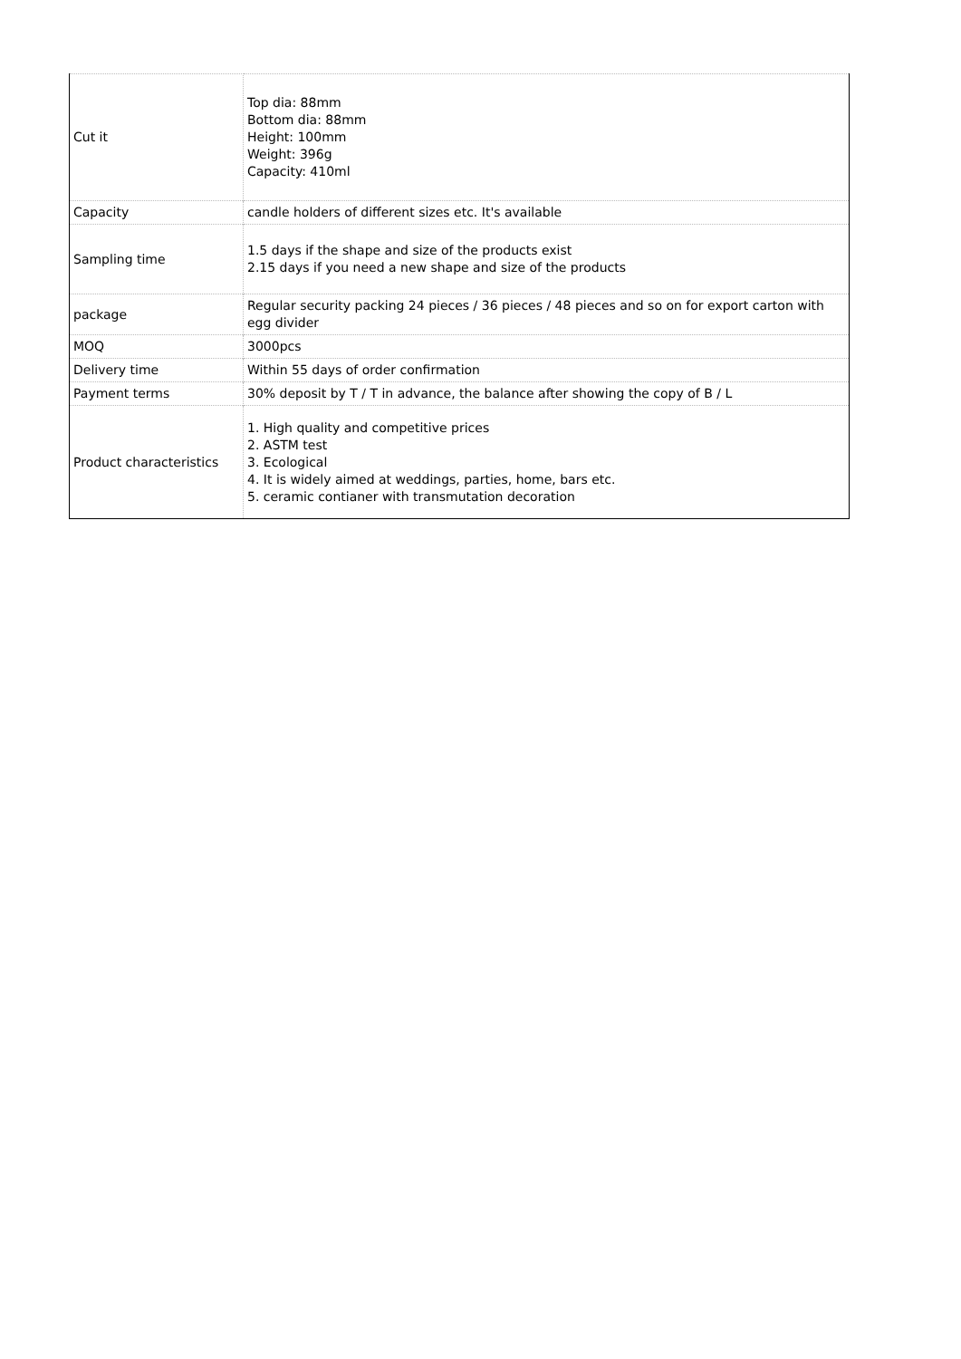| Cut it | Top dia: 88mm Bottom dia: 88mm Height: 100mm Weight: 396g Capacity: 410ml |
| Capacity | candle holders of different sizes etc. It's available |
| Sampling time | 1.5 days if the shape and size of the products exist 2.15 days if you need a new shape and size of the products |
| package | Regular security packing 24 pieces / 36 pieces / 48 pieces and so on for export carton with egg divider |
| MOQ | 3000pcs |
| Delivery time | Within 55 days of order confirmation |
| Payment terms | 30% deposit by T / T in advance, the balance after showing the copy of B / L |
| Product characteristics | 1. High quality and competitive prices 2. ASTM test 3. Ecological 4. It is widely aimed at weddings, parties, home, bars etc. 5. ceramic contianer with transmutation decoration |